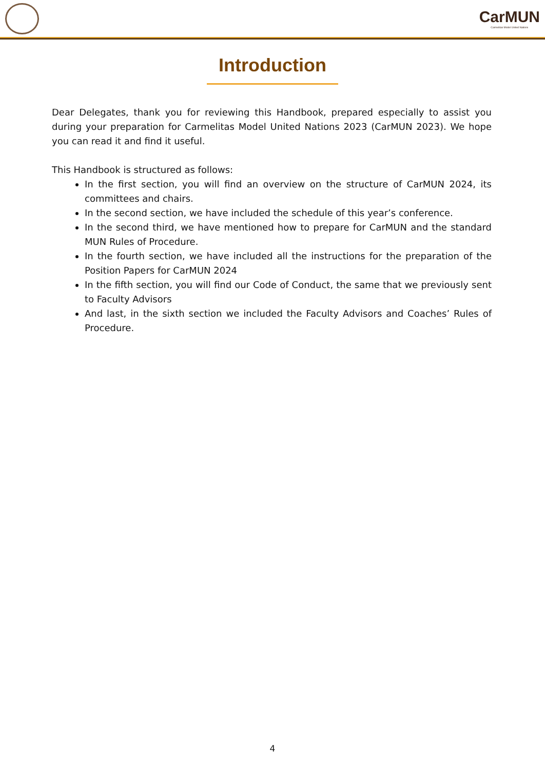CarMUN
Carmelitas Model United Nations
Introduction
Dear Delegates, thank you for reviewing this Handbook, prepared especially to assist you during your preparation for Carmelitas Model United Nations 2023 (CarMUN 2023). We hope you can read it and find it useful.
This Handbook is structured as follows:
In the first section, you will find an overview on the structure of CarMUN 2024, its committees and chairs.
In the second section, we have included the schedule of this year’s conference.
In the second third, we have mentioned how to prepare for CarMUN and the standard MUN Rules of Procedure.
In the fourth section, we have included all the instructions for the preparation of the Position Papers for CarMUN 2024
In the fifth section, you will find our Code of Conduct, the same that we previously sent to Faculty Advisors
And last, in the sixth section we included the Faculty Advisors and Coaches’ Rules of Procedure.
4